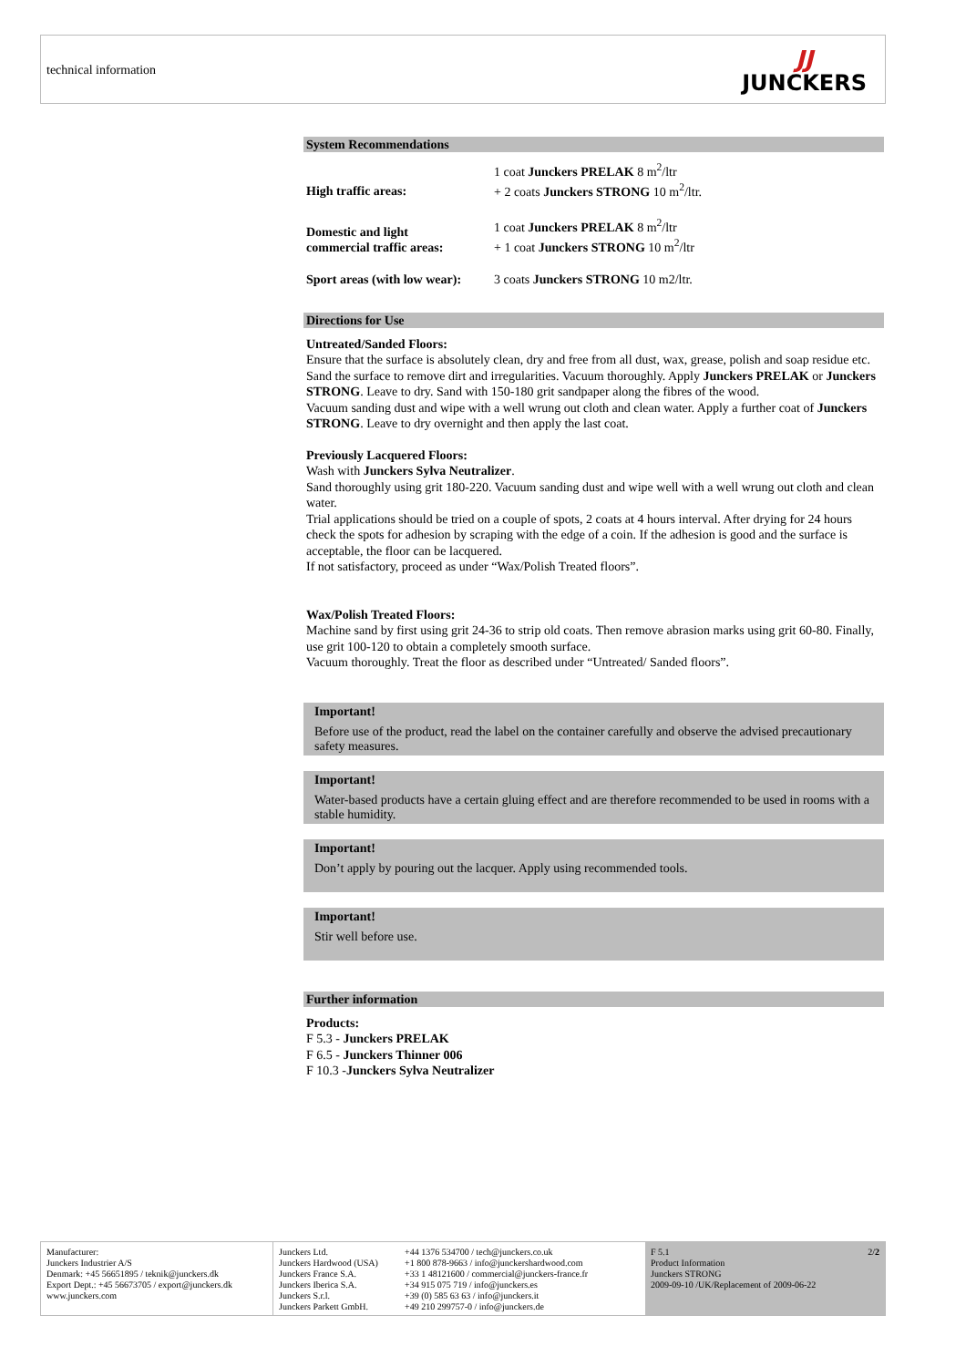technical information
JJ
JUNCKERS
System Recommendations
| High traffic areas: | 1 coat Junckers PRELAK 8 m<sup>2</sup>/ltr + 2 coats Junckers STRONG 10 m<sup>2</sup>/ltr. |
| Domestic and light commercial traffic areas: | 1 coat Junckers PRELAK 8 m<sup>2</sup>/ltr + 1 coat Junckers STRONG 10 m<sup>2</sup>/ltr |
| Sport areas (with low wear): | 3 coats Junckers STRONG 10 m2/ltr. |
Directions for Use
Untreated/Sanded Floors:
Ensure that the surface is absolutely clean, dry and free from all dust, wax, grease, polish and soap residue etc. Sand the surface to remove dirt and irregularities. Vacuum thoroughly. Apply Junckers PRELAK or Junckers STRONG. Leave to dry. Sand with 150-180 grit sandpaper along the fibres of the wood.
Vacuum sanding dust and wipe with a well wrung out cloth and clean water. Apply a further coat of Junckers STRONG. Leave to dry overnight and then apply the last coat.
Previously Lacquered Floors:
Wash with Junckers Sylva Neutralizer.
Sand thoroughly using grit 180-220. Vacuum sanding dust and wipe well with a well wrung out cloth and clean water.
Trial applications should be tried on a couple of spots, 2 coats at 4 hours interval. After drying for 24 hours check the spots for adhesion by scraping with the edge of a coin. If the adhesion is good and the surface is acceptable, the floor can be lacquered.
If not satisfactory, proceed as under “Wax/Polish Treated floors”.
Wax/Polish Treated Floors:
Machine sand by first using grit 24-36 to strip old coats. Then remove abrasion marks using grit 60-80. Finally, use grit 100-120 to obtain a completely smooth surface.
Vacuum thoroughly. Treat the floor as described under “Untreated/ Sanded floors”.
Important!
Before use of the product, read the label on the container carefully and observe the advised precautionary safety measures.
Important!
Water-based products have a certain gluing effect and are therefore recommended to be used in rooms with a stable humidity.
Important!
Don’t apply by pouring out the lacquer. Apply using recommended tools.
Important!
Stir well before use.
Further information
Products:
F 5.3 - Junckers PRELAK
F 6.5 - Junckers Thinner 006
F 10.3 -Junckers Sylva Neutralizer
Manufacturer:
Junckers Industrier A/S
Denmark: +45 56651895 / teknik@junckers.dk
Export Dept.: +45 56673705 / export@junckers.dk
www.junckers.com
Junckers Ltd.
Junckers Hardwood (USA)
Junckers France S.A.
Junckers Iberica S.A.
Junckers S.r.l.
Junckers Parkett GmbH.
+44 1376 534700 / tech@junckers.co.uk
+1 800 878-9663 / info@junckershardwood.com
+33 1 48121600 / commercial@junckers-france.fr
+34 915 075 719 / info@junckers.es
+39 (0) 585 63 63 / info@junckers.it
+49 210 299757-0 / info@junckers.de
F 5.1 2/2
Product Information
Junckers STRONG
2009-09-10 /UK/Replacement of 2009-06-22